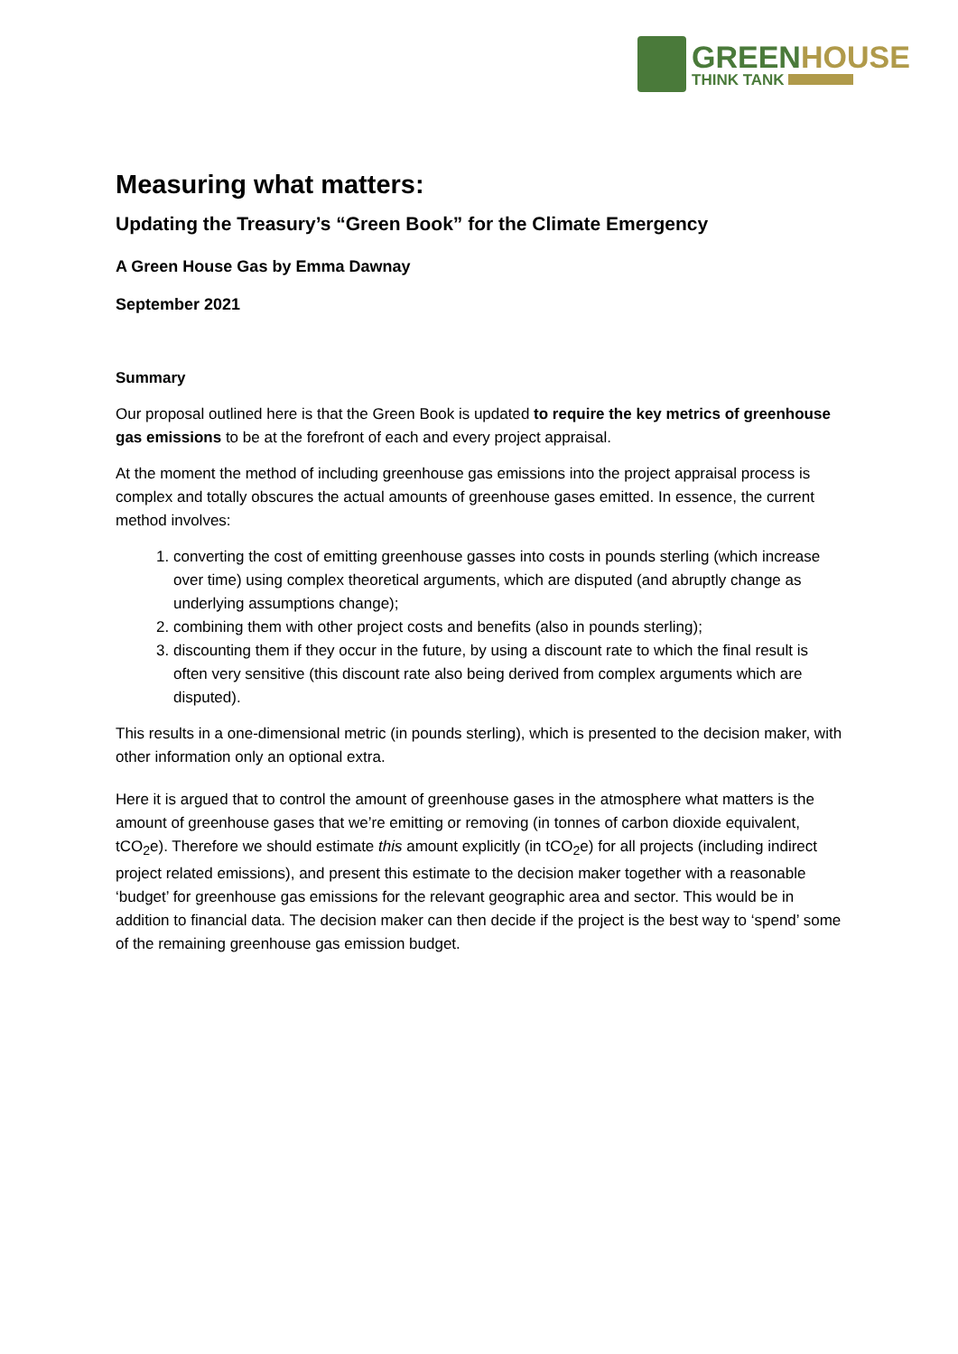GREEN HOUSE
THINK TANK
Measuring what matters:
Updating the Treasury’s “Green Book” for the Climate Emergency
A Green House Gas by Emma Dawnay
September 2021
Summary
Our proposal outlined here is that the Green Book is updated to require the key metrics of greenhouse gas emissions to be at the forefront of each and every project appraisal.
At the moment the method of including greenhouse gas emissions into the project appraisal process is complex and totally obscures the actual amounts of greenhouse gases emitted. In essence, the current method involves:
1. converting the cost of emitting greenhouse gasses into costs in pounds sterling (which increase over time) using complex theoretical arguments, which are disputed (and abruptly change as underlying assumptions change);
2. combining them with other project costs and benefits (also in pounds sterling);
3. discounting them if they occur in the future, by using a discount rate to which the final result is often very sensitive (this discount rate also being derived from complex arguments which are disputed).
This results in a one-dimensional metric (in pounds sterling), which is presented to the decision maker, with other information only an optional extra.
Here it is argued that to control the amount of greenhouse gases in the atmosphere what matters is the amount of greenhouse gases that we’re emitting or removing (in tonnes of carbon dioxide equivalent, tCO<sub>2</sub>e). Therefore we should estimate this amount explicitly (in tCO<sub>2</sub>e) for all projects (including indirect project related emissions), and present this estimate to the decision maker together with a reasonable ‘budget’ for greenhouse gas emissions for the relevant geographic area and sector. This would be in addition to financial data. The decision maker can then decide if the project is the best way to ‘spend’ some of the remaining greenhouse gas emission budget.